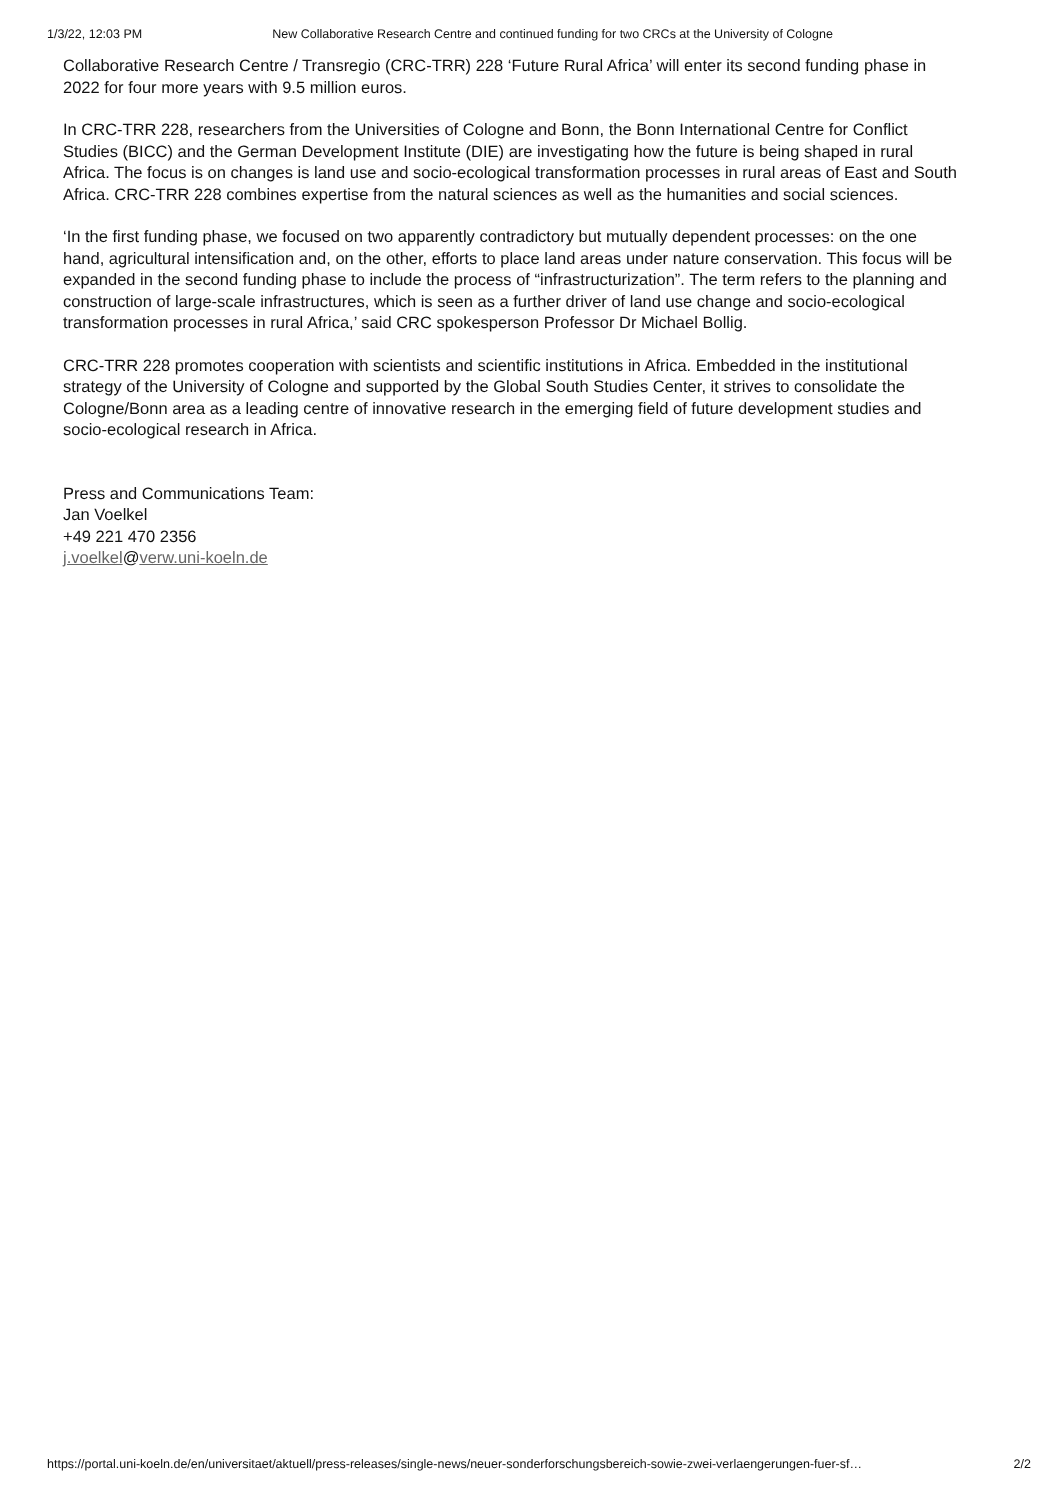1/3/22, 12:03 PM New Collaborative Research Centre and continued funding for two CRCs at the University of Cologne
Collaborative Research Centre / Transregio (CRC-TRR) 228 ‘Future Rural Africa’ will enter its second funding phase in 2022 for four more years with 9.5 million euros.
In CRC-TRR 228, researchers from the Universities of Cologne and Bonn, the Bonn International Centre for Conflict Studies (BICC) and the German Development Institute (DIE) are investigating how the future is being shaped in rural Africa. The focus is on changes is land use and socio-ecological transformation processes in rural areas of East and South Africa. CRC-TRR 228 combines expertise from the natural sciences as well as the humanities and social sciences.
‘In the first funding phase, we focused on two apparently contradictory but mutually dependent processes: on the one hand, agricultural intensification and, on the other, efforts to place land areas under nature conservation. This focus will be expanded in the second funding phase to include the process of “infrastructurization”. The term refers to the planning and construction of large-scale infrastructures, which is seen as a further driver of land use change and socio-ecological transformation processes in rural Africa,’ said CRC spokesperson Professor Dr Michael Bollig.
CRC-TRR 228 promotes cooperation with scientists and scientific institutions in Africa. Embedded in the institutional strategy of the University of Cologne and supported by the Global South Studies Center, it strives to consolidate the Cologne/Bonn area as a leading centre of innovative research in the emerging field of future development studies and socio-ecological research in Africa.
Press and Communications Team:
Jan Voelkel
+49 221 470 2356
j.voelkel@verw.uni-koeln.de
https://portal.uni-koeln.de/en/universitaet/aktuell/press-releases/single-news/neuer-sonderforschungsbereich-sowie-zwei-verlaengerungen-fuer-sf… 2/2